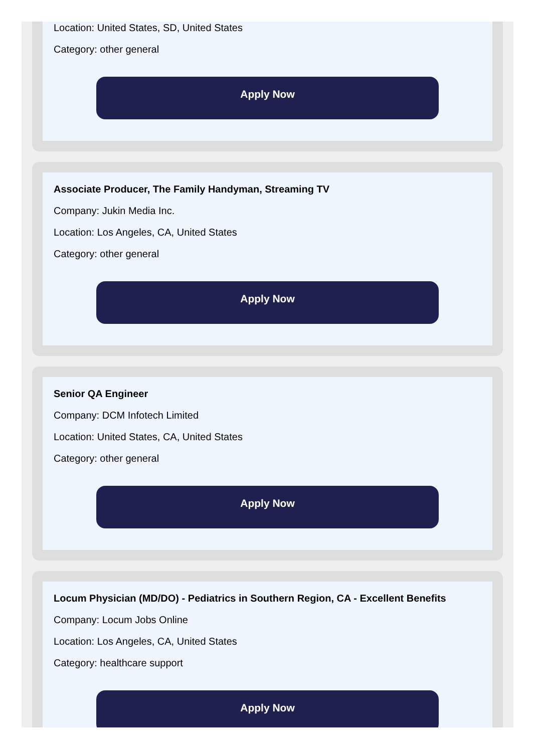Location: United States, SD, United States
Category: other general
Apply Now
Associate Producer, The Family Handyman, Streaming TV
Company: Jukin Media Inc.
Location: Los Angeles, CA, United States
Category: other general
Apply Now
Senior QA Engineer
Company: DCM Infotech Limited
Location: United States, CA, United States
Category: other general
Apply Now
Locum Physician (MD/DO) - Pediatrics in Southern Region, CA - Excellent Benefits
Company: Locum Jobs Online
Location: Los Angeles, CA, United States
Category: healthcare support
Apply Now